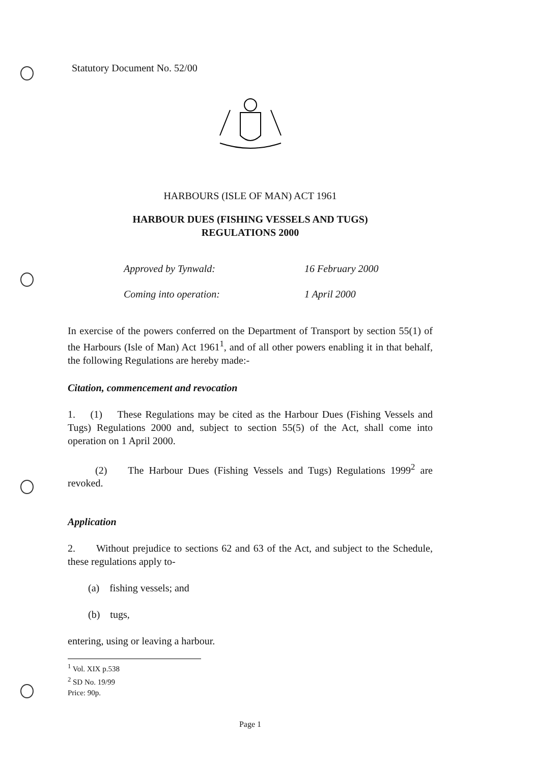Statutory Document No. 52/00
HARBOURS (ISLE OF MAN) ACT 1961
HARBOUR DUES (FISHING VESSELS AND TUGS)
REGULATIONS 2000
Approved by Tynwald: 16 February 2000
Coming into operation: 1 April 2000
In exercise of the powers conferred on the Department of Transport by section 55(1) of the Harbours (Isle of Man) Act 1961<sup>1</sup>, and of all other powers enabling it in that behalf, the following Regulations are hereby made:-
Citation, commencement and revocation
1. (1) These Regulations may be cited as the Harbour Dues (Fishing Vessels and Tugs) Regulations 2000 and, subject to section 55(5) of the Act, shall come into operation on 1 April 2000.
(2) The Harbour Dues (Fishing Vessels and Tugs) Regulations 1999<sup>2</sup> are revoked.
Application
2. Without prejudice to sections 62 and 63 of the Act, and subject to the Schedule, these regulations apply to-
(a) fishing vessels; and
(b) tugs,
entering, using or leaving a harbour.
<sup>1</sup> Vol. XIX p.538
<sup>2</sup> SD No. 19/99
Price: 90p.
Page 1